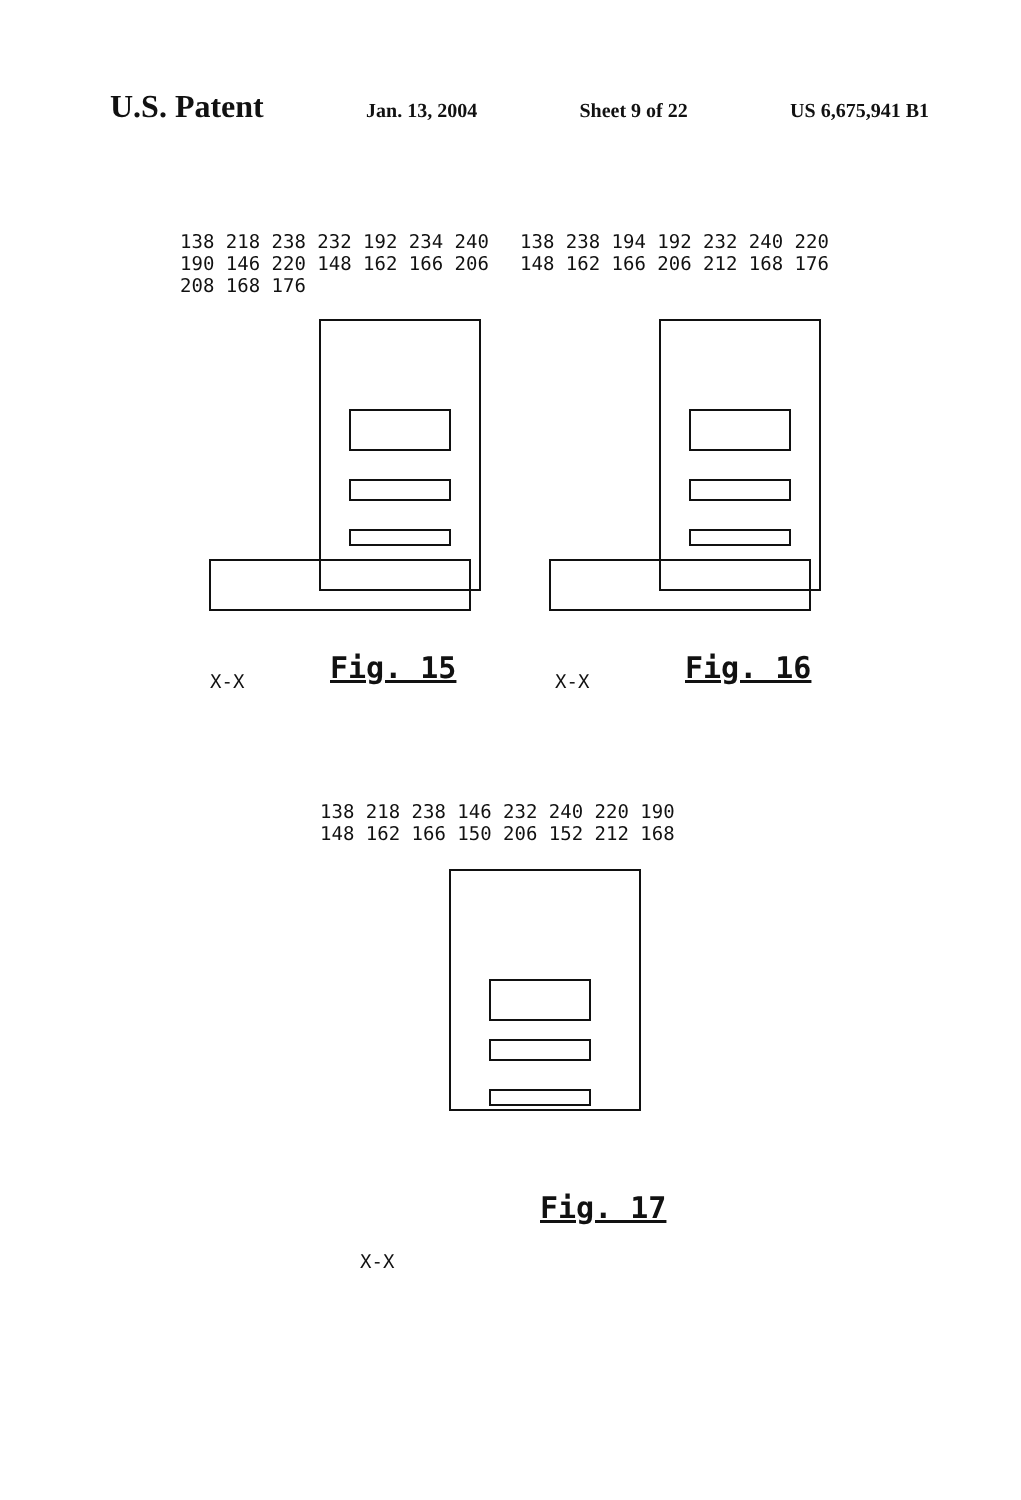U.S. Patent Jan. 13, 2004 Sheet 9 of 22 US 6,675,941 B1
138 218 238 232 192 234 240 190 146 220 148 162 166 206 208 168 176
Fig. 15
X-X
138 238 194 192 232 240 220 148 162 166 206 212 168 176
Fig. 16
X-X
138 218 238 146 232 240 220 190 148 162 166 150 206 152 212 168
Fig. 17
X-X